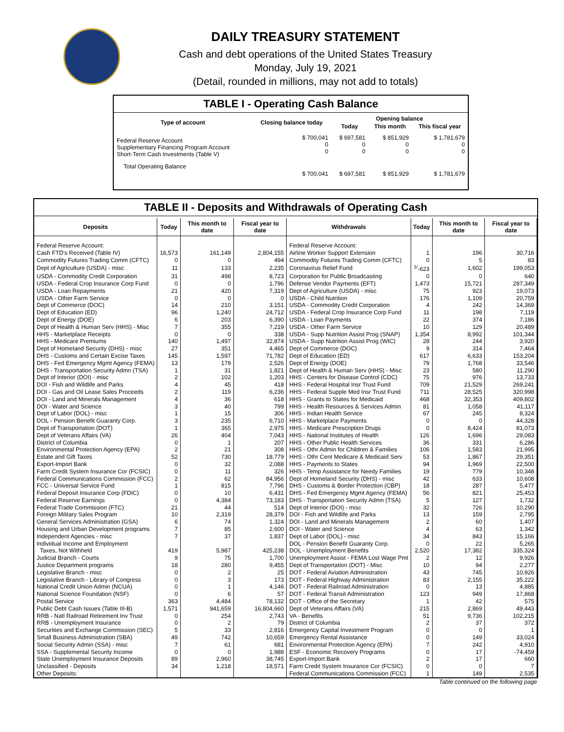DAILY TREASURY STATEMENT
Cash and debt operations of the United States Treasury
Monday, July 19, 2021
(Detail, rounded in millions, may not add to totals)
TABLE I - Operating Cash Balance
| Type of account | Closing balance today | Opening balance | | |
| --- | --- | --- | --- | --- |
| | | Today | This month | This fiscal year |
| Federal Reserve Account Supplementary Financing Program Account Short-Term Cash Investments (Table V) | $ 700,041 0 0 | $ 697,581 0 0 | $ 851,929 0 0 | $ 1,781,679 0 0 |
| Total Operating Balance | $ 700,041 | $ 697,581 | $ 851,929 | $ 1,781,679 |
TABLE II - Deposits and Withdrawals of Operating Cash
| Deposits | Today | This month to date | Fiscal year to date | Withdrawals | Today | This month to date | Fiscal year to date |
| --- | --- | --- | --- | --- | --- | --- | --- |
| Federal Reserve Account: | | | | Federal Reserve Account: | | | |
| Cash FTD's Received (Table IV) | 16,573 | 161,149 | 2,804,155 | Airline Worker Support Extension | 1 | 196 | 30,716 |
| Commodity Futures Trading Comm (CFTC) | 0 | 0 | 494 | Commodity Futures Trading Comm (CFTC) | 0 | 5 | 83 |
| Dept of Agriculture (USDA) - misc | 11 | 133 | 2,235 | Coronavirus Relief Fund | <sup>1/</sup>-623 | 1,602 | 199,053 |
| USDA - Commodity Credit Corporation | 31 | 498 | 8,723 | Corporation for Public Broadcasting | 0 | 0 | 640 |
| USDA - Federal Crop Insurance Corp Fund | 0 | 0 | 1,796 | Defense Vendor Payments (EFT) | 1,473 | 15,721 | 287,349 |
| USDA - Loan Repayments | 21 | 420 | 7,319 | Dept of Agriculture (USDA) - misc | 75 | 923 | 19,073 |
| USDA - Other Farm Service | 0 | 0 | 0 | USDA - Child Nutrition | 176 | 1,109 | 20,759 |
| Dept of Commerce (DOC) | 14 | 210 | 3,151 | USDA - Commodity Credit Corporation | 4 | 242 | 14,369 |
| Dept of Education (ED) | 96 | 1,240 | 24,712 | USDA - Federal Crop Insurance Corp Fund | 11 | 198 | 7,119 |
| Dept of Energy (DOE) | 6 | 203 | 6,390 | USDA - Loan Payments | 22 | 374 | 7,186 |
| Dept of Health & Human Serv (HHS) - Misc | 7 | 355 | 7,219 | USDA - Other Farm Service | 10 | 129 | 20,489 |
| HHS - Marketplace Receipts | 0 | 0 | 338 | USDA - Supp Nutrition Assist Prog (SNAP) | 1,354 | 8,992 | 101,344 |
| HHS - Medicare Premiums | 140 | 1,497 | 32,874 | USDA - Supp Nutrition Assist Prog (WIC) | 28 | 244 | 3,920 |
| Dept of Homeland Security (DHS) - misc | 27 | 351 | 4,465 | Dept of Commerce (DOC) | 9 | 314 | 7,464 |
| DHS - Customs and Certain Excise Taxes | 145 | 1,597 | 71,782 | Dept of Education (ED) | 617 | 6,633 | 153,204 |
| DHS - Fed Emergency Mgmt Agency (FEMA) | 13 | 179 | 2,526 | Dept of Energy (DOE) | 79 | 1,768 | 33,546 |
| DHS - Transportation Security Admn (TSA) | 1 | 31 | 1,821 | Dept of Health & Human Serv (HHS) - Misc | 23 | 580 | 11,290 |
| Dept of Interior (DOI) - misc | 2 | 102 | 1,203 | HHS - Centers for Disease Control (CDC) | 75 | 976 | 13,733 |
| DOI - Fish and Wildlife and Parks | 4 | 45 | 418 | HHS - Federal Hospital Insr Trust Fund | 709 | 21,529 | 269,241 |
| DOI - Gas and Oil Lease Sales Proceeds | 2 | 119 | 6,236 | HHS - Federal Supple Med Insr Trust Fund | 711 | 28,525 | 320,998 |
| DOI - Land and Minerals Management | 4 | 36 | 618 | HHS - Grants to States for Medicaid | 468 | 32,353 | 409,802 |
| DOI - Water and Science | 3 | 40 | 799 | HHS - Health Resources & Services Admin | 81 | 1,058 | 41,117 |
| Dept of Labor (DOL) - misc | 1 | 15 | 306 | HHS - Indian Health Service | 67 | 245 | 8,324 |
| DOL - Pension Benefit Guaranty Corp. | 3 | 235 | 6,710 | HHS - Marketplace Payments | 0 | 0 | 44,328 |
| Dept of Transportation (DOT) | 1 | 365 | 2,975 | HHS - Medicare Prescription Drugs | 0 | 8,424 | 81,073 |
| Dept of Veterans Affairs (VA) | 26 | 404 | 7,043 | HHS - National Institutes of Health | 126 | 1,696 | 29,083 |
| District of Columbia | 0 | 1 | 207 | HHS - Other Public Health Services | 36 | 331 | 6,286 |
| Environmental Protection Agency (EPA) | 2 | 21 | 308 | HHS - Othr Admin for Children & Families | 106 | 1,583 | 21,995 |
| Estate and Gift Taxes | 52 | 730 | 18,779 | HHS - Othr Cent Medicare & Medicaid Serv | 53 | 1,867 | 29,351 |
| Export-Import Bank | 0 | 32 | 2,088 | HHS - Payments to States | 94 | 1,969 | 22,500 |
| Farm Credit System Insurance Cor (FCSIC) | 0 | 11 | 326 | HHS - Temp Assistance for Needy Families | 19 | 779 | 10,348 |
| Federal Communications Commission (FCC) | 2 | 62 | 84,956 | Dept of Homeland Security (DHS) - misc | 42 | 633 | 10,608 |
| FCC - Universal Service Fund | 1 | 815 | 7,796 | DHS - Customs & Border Protection (CBP) | 18 | 287 | 5,477 |
| Federal Deposit Insurance Corp (FDIC) | 0 | 10 | 6,431 | DHS - Fed Emergency Mgmt Agency (FEMA) | 56 | 821 | 25,453 |
| Federal Reserve Earnings | 0 | 4,384 | 73,183 | DHS - Transportation Security Admn (TSA) | 5 | 127 | 1,732 |
| Federal Trade Commission (FTC) | 21 | 44 | 514 | Dept of Interior (DOI) - misc | 32 | 726 | 10,290 |
| Foreign Military Sales Program | 10 | 2,319 | 28,379 | DOI - Fish and Wildlife and Parks | 13 | 159 | 2,795 |
| General Services Administration (GSA) | 6 | 74 | 1,324 | DOI - Land and Minerals Management | 2 | 60 | 1,407 |
| Housing and Urban Development programs | 7 | 85 | 2,600 | DOI - Water and Science | 4 | 63 | 1,342 |
| Independent Agencies - misc | 7 | 37 | 1,837 | Dept of Labor (DOL) - misc | 34 | 843 | 15,166 |
| Individual Income and Employment | | | | DOL - Pension Benefit Guaranty Corp. | 0 | 22 | 5,265 |
| Taxes, Not Withheld | 419 | 5,987 | 425,238 | DOL - Unemployment Benefits | 2,520 | 17,382 | 335,324 |
| Judicial Branch - Courts | 9 | 75 | 1,700 | Unemployment Assist - FEMA Lost Wage Pmt | 2 | 12 | 9,926 |
| Justice Department programs | 18 | 280 | 9,455 | Dept of Transportation (DOT) - Misc | 10 | 94 | 2,277 |
| Legislative Branch - misc | 0 | 2 | 25 | DOT - Federal Aviation Administration | 43 | 745 | 10,926 |
| Legislative Branch - Library of Congress | 0 | 3 | 173 | DOT - Federal Highway Administration | 83 | 2,155 | 35,222 |
| National Credit Union Admin (NCUA) | 0 | 1 | 4,146 | DOT - Federal Railroad Administration | 0 | 13 | 4,885 |
| National Science Foundation (NSF) | 0 | 6 | 57 | DOT - Federal Transit Administration | 123 | 949 | 17,868 |
| Postal Service | 363 | 4,484 | 78,132 | DOT - Office of the Secretary | 1 | 42 | 575 |
| Public Debt Cash Issues (Table III-B) | 1,571 | 941,659 | 16,804,660 | Dept of Veterans Affairs (VA) | 215 | 2,869 | 49,443 |
| RRB - Natl Railroad Retirement Inv Trust | 0 | 254 | 2,743 | VA - Benefits | 51 | 9,736 | 102,215 |
| RRB - Unemployment Insurance | 0 | 2 | 79 | District of Columbia | 2 | 37 | 372 |
| Securities and Exchange Commission (SEC) | 5 | 33 | 2,816 | Emergency Capital Investment Program | 0 | 0 | 1 |
| Small Business Administration (SBA) | 49 | 742 | 10,659 | Emergency Rental Assistance | 0 | 149 | 33,024 |
| Social Security Admin (SSA) - misc | 7 | 61 | 681 | Environmental Protection Agency (EPA) | 7 | 242 | 4,910 |
| SSA - Supplemental Security Income | 0 | 0 | 1,988 | ESF - Economic Recovery Programs | 0 | 17 | -74,459 |
| State Unemployment Insurance Deposits | 89 | 2,960 | 38,745 | Export-Import Bank | 2 | 17 | 660 |
| Unclassified - Deposits | 34 | 1,218 | 18,571 | Farm Credit System Insurance Cor (FCSIC) | 0 | 0 | 7 |
| Other Deposits: | | | | Federal Communications Commission (FCC) | 1 | 149 | 2,535 |
Table continued on the following page